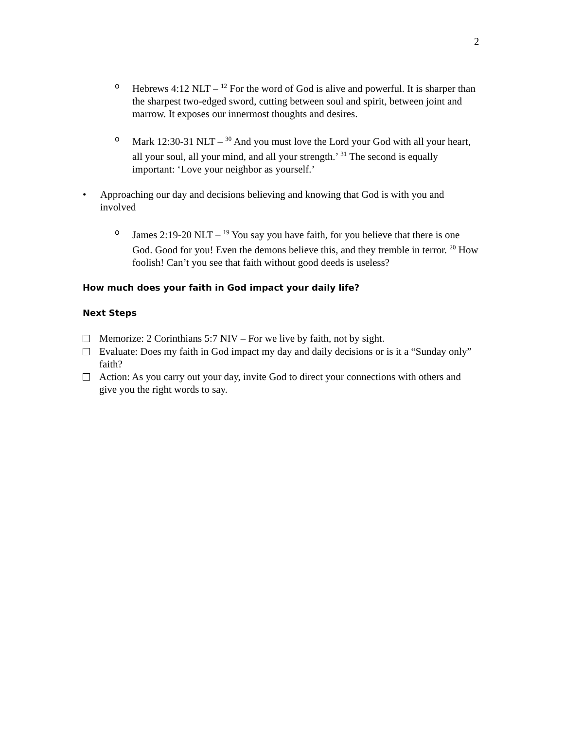2
o
Hebrews 4:12 NLT – <sup>12</sup> For the word of God is alive and powerful. It is sharper than the sharpest two-edged sword, cutting between soul and spirit, between joint and marrow. It exposes our innermost thoughts and desires.
o
Mark 12:30-31 NLT – <sup>30</sup> And you must love the Lord your God with all your heart, all your soul, all your mind, and all your strength.’ <sup>31</sup> The second is equally important: ‘Love your neighbor as yourself.’
• Approaching our day and decisions believing and knowing that God is with you and involved
o
James 2:19-20 NLT – <sup>19</sup> You say you have faith, for you believe that there is one God. Good for you! Even the demons believe this, and they tremble in terror. <sup>20</sup> How foolish! Can’t you see that faith without good deeds is useless?
How much does your faith in God impact your daily life?
Next Steps
Memorize: 2 Corinthians 5:7 NIV – For we live by faith, not by sight.
Evaluate: Does my faith in God impact my day and daily decisions or is it a “Sunday only” faith?
Action: As you carry out your day, invite God to direct your connections with others and give you the right words to say.